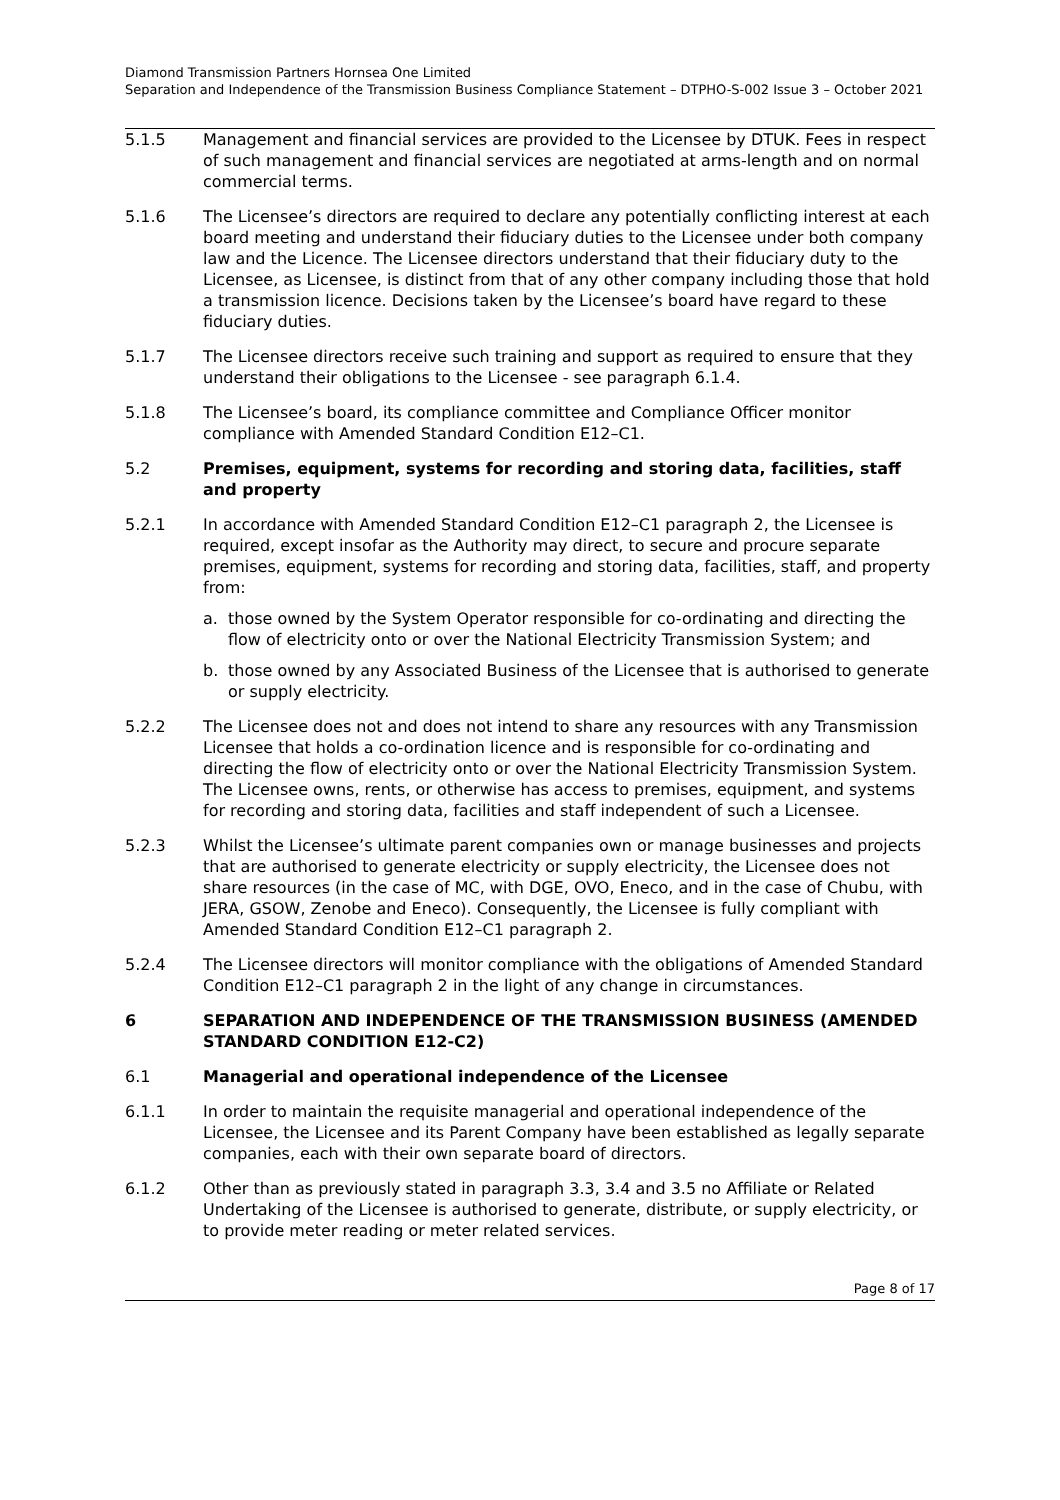Diamond Transmission Partners Hornsea One Limited
Separation and Independence of the Transmission Business Compliance Statement – DTPHO-S-002 Issue 3 – October 2021
5.1.5 Management and financial services are provided to the Licensee by DTUK. Fees in respect of such management and financial services are negotiated at arms-length and on normal commercial terms.
5.1.6 The Licensee’s directors are required to declare any potentially conflicting interest at each board meeting and understand their fiduciary duties to the Licensee under both company law and the Licence. The Licensee directors understand that their fiduciary duty to the Licensee, as Licensee, is distinct from that of any other company including those that hold a transmission licence. Decisions taken by the Licensee’s board have regard to these fiduciary duties.
5.1.7 The Licensee directors receive such training and support as required to ensure that they understand their obligations to the Licensee - see paragraph 6.1.4.
5.1.8 The Licensee’s board, its compliance committee and Compliance Officer monitor compliance with Amended Standard Condition E12–C1.
5.2 Premises, equipment, systems for recording and storing data, facilities, staff and property
5.2.1 In accordance with Amended Standard Condition E12–C1 paragraph 2, the Licensee is required, except insofar as the Authority may direct, to secure and procure separate premises, equipment, systems for recording and storing data, facilities, staff, and property from:
a. those owned by the System Operator responsible for co-ordinating and directing the flow of electricity onto or over the National Electricity Transmission System; and
b. those owned by any Associated Business of the Licensee that is authorised to generate or supply electricity.
5.2.2 The Licensee does not and does not intend to share any resources with any Transmission Licensee that holds a co-ordination licence and is responsible for co-ordinating and directing the flow of electricity onto or over the National Electricity Transmission System. The Licensee owns, rents, or otherwise has access to premises, equipment, and systems for recording and storing data, facilities and staff independent of such a Licensee.
5.2.3 Whilst the Licensee’s ultimate parent companies own or manage businesses and projects that are authorised to generate electricity or supply electricity, the Licensee does not share resources (in the case of MC, with DGE, OVO, Eneco, and in the case of Chubu, with JERA, GSOW, Zenobe and Eneco). Consequently, the Licensee is fully compliant with Amended Standard Condition E12–C1 paragraph 2.
5.2.4 The Licensee directors will monitor compliance with the obligations of Amended Standard Condition E12–C1 paragraph 2 in the light of any change in circumstances.
6 SEPARATION AND INDEPENDENCE OF THE TRANSMISSION BUSINESS (AMENDED STANDARD CONDITION E12-C2)
6.1 Managerial and operational independence of the Licensee
6.1.1 In order to maintain the requisite managerial and operational independence of the Licensee, the Licensee and its Parent Company have been established as legally separate companies, each with their own separate board of directors.
6.1.2 Other than as previously stated in paragraph 3.3, 3.4 and 3.5 no Affiliate or Related Undertaking of the Licensee is authorised to generate, distribute, or supply electricity, or to provide meter reading or meter related services.
Page 8 of 17